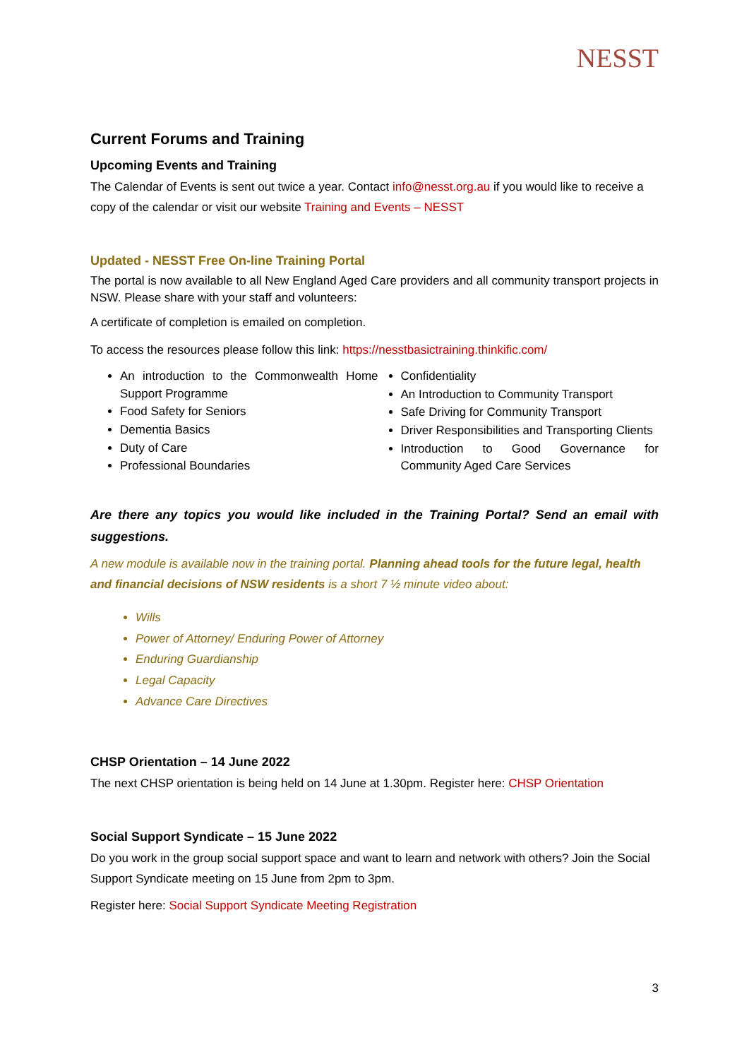NESST
Current Forums and Training
Upcoming Events and Training
The Calendar of Events is sent out twice a year. Contact info@nesst.org.au if you would like to receive a copy of the calendar or visit our website Training and Events – NESST
Updated - NESST Free On-line Training Portal
The portal is now available to all New England Aged Care providers and all community transport projects in NSW. Please share with your staff and volunteers:
A certificate of completion is emailed on completion.
To access the resources please follow this link: https://nesstbasictraining.thinkific.com/
An introduction to the Commonwealth Home Support Programme
Food Safety for Seniors
Dementia Basics
Duty of Care
Professional Boundaries
Confidentiality
An Introduction to Community Transport
Safe Driving for Community Transport
Driver Responsibilities and Transporting Clients
Introduction to Good Governance for Community Aged Care Services
Are there any topics you would like included in the Training Portal? Send an email with suggestions.
A new module is available now in the training portal. Planning ahead tools for the future legal, health and financial decisions of NSW residents is a short 7 ½ minute video about:
Wills
Power of Attorney/ Enduring Power of Attorney
Enduring Guardianship
Legal Capacity
Advance Care Directives
CHSP Orientation – 14 June 2022
The next CHSP orientation is being held on 14 June at 1.30pm. Register here: CHSP Orientation
Social Support Syndicate – 15 June 2022
Do you work in the group social support space and want to learn and network with others? Join the Social Support Syndicate meeting on 15 June from 2pm to 3pm.
Register here: Social Support Syndicate Meeting Registration
3